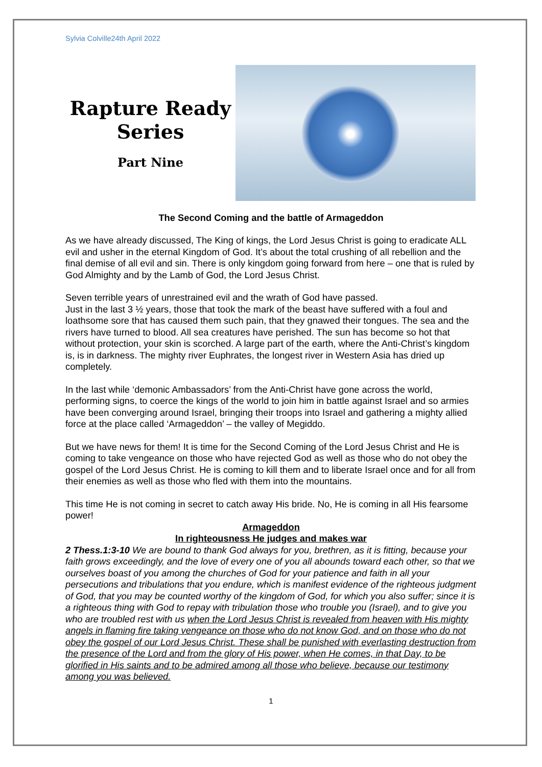Sylvia Colville24th April 2022
Rapture Ready
Series
Part Nine
The Second Coming and the battle of Armageddon
As we have already discussed, The King of kings, the Lord Jesus Christ is going to eradicate ALL evil and usher in the eternal Kingdom of God. It’s about the total crushing of all rebellion and the final demise of all evil and sin. There is only kingdom going forward from here – one that is ruled by God Almighty and by the Lamb of God, the Lord Jesus Christ.
Seven terrible years of unrestrained evil and the wrath of God have passed.
Just in the last 3 ½ years, those that took the mark of the beast have suffered with a foul and loathsome sore that has caused them such pain, that they gnawed their tongues. The sea and the rivers have turned to blood. All sea creatures have perished. The sun has become so hot that without protection, your skin is scorched. A large part of the earth, where the Anti-Christ’s kingdom is, is in darkness. The mighty river Euphrates, the longest river in Western Asia has dried up completely.
In the last while ‘demonic Ambassadors’ from the Anti-Christ have gone across the world, performing signs, to coerce the kings of the world to join him in battle against Israel and so armies have been converging around Israel, bringing their troops into Israel and gathering a mighty allied force at the place called ‘Armageddon’ – the valley of Megiddo.
But we have news for them! It is time for the Second Coming of the Lord Jesus Christ and He is coming to take vengeance on those who have rejected God as well as those who do not obey the gospel of the Lord Jesus Christ. He is coming to kill them and to liberate Israel once and for all from their enemies as well as those who fled with them into the mountains.
This time He is not coming in secret to catch away His bride. No, He is coming in all His fearsome power!
Armageddon
In righteousness He judges and makes war
2 Thess.1:3-10 We are bound to thank God always for you, brethren, as it is fitting, because your faith grows exceedingly, and the love of every one of you all abounds toward each other, so that we ourselves boast of you among the churches of God for your patience and faith in all your persecutions and tribulations that you endure, which is manifest evidence of the righteous judgment of God, that you may be counted worthy of the kingdom of God, for which you also suffer; since it is a righteous thing with God to repay with tribulation those who trouble you (Israel), and to give you who are troubled rest with us when the Lord Jesus Christ is revealed from heaven with His mighty angels in flaming fire taking vengeance on those who do not know God, and on those who do not obey the gospel of our Lord Jesus Christ. These shall be punished with everlasting destruction from the presence of the Lord and from the glory of His power, when He comes, in that Day, to be glorified in His saints and to be admired among all those who believe, because our testimony among you was believed.
1